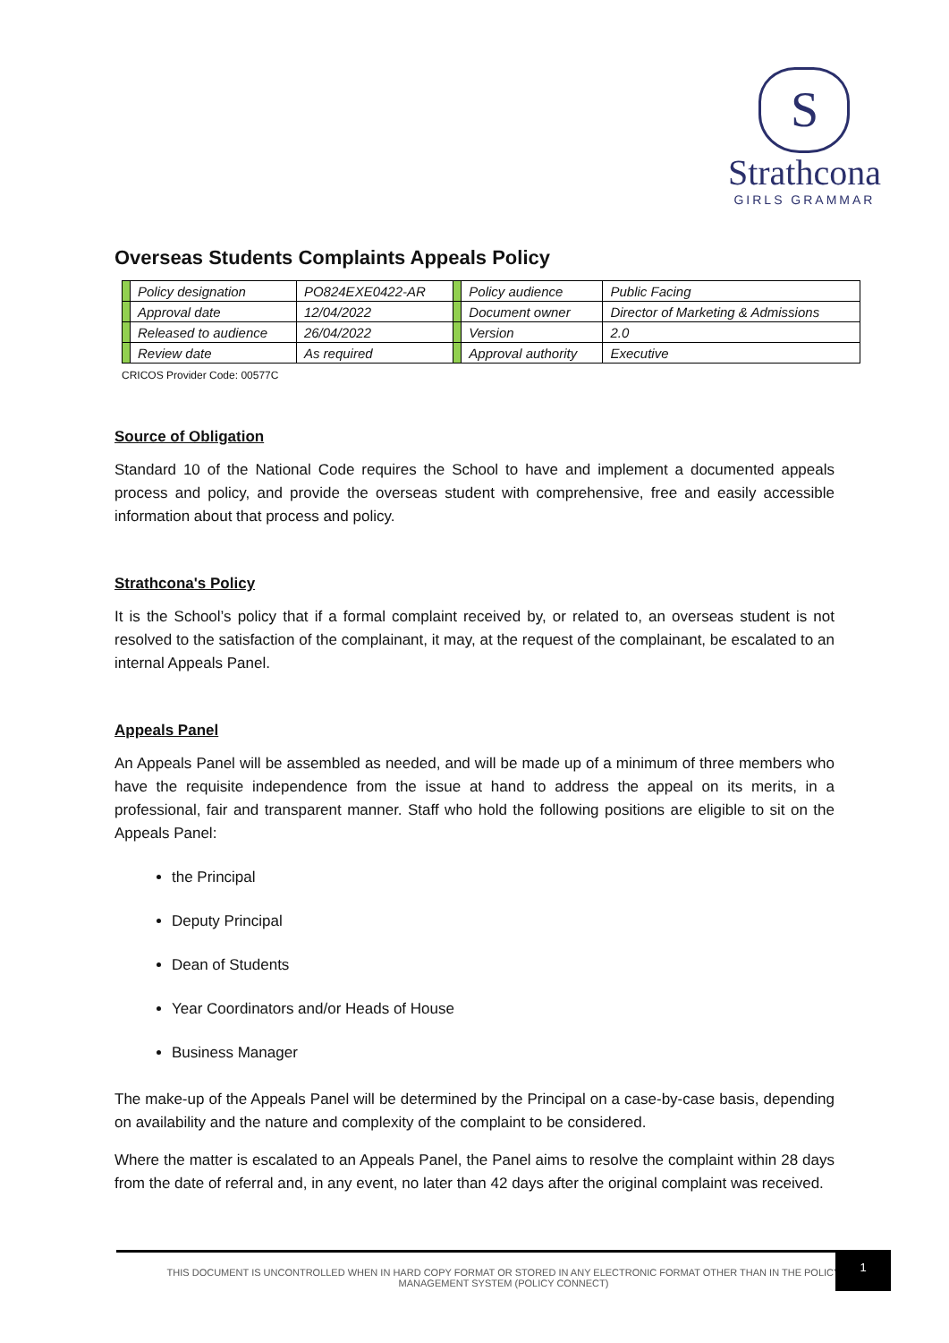S
Strathcona
GIRLS GRAMMAR
Overseas Students Complaints Appeals Policy
| | Policy designation | PO824EXE0422-AR | | Policy audience | Public Facing |
| | Approval date | 12/04/2022 | | Document owner | Director of Marketing & Admissions |
| | Released to audience | 26/04/2022 | | Version | 2.0 |
| | Review date | As required | | Approval authority | Executive |
CRICOS Provider Code: 00577C
Source of Obligation
Standard 10 of the National Code requires the School to have and implement a documented appeals process and policy, and provide the overseas student with comprehensive, free and easily accessible information about that process and policy.
Strathcona's Policy
It is the School’s policy that if a formal complaint received by, or related to, an overseas student is not resolved to the satisfaction of the complainant, it may, at the request of the complainant, be escalated to an internal Appeals Panel.
Appeals Panel
An Appeals Panel will be assembled as needed, and will be made up of a minimum of three members who have the requisite independence from the issue at hand to address the appeal on its merits, in a professional, fair and transparent manner. Staff who hold the following positions are eligible to sit on the Appeals Panel:
the Principal
Deputy Principal
Dean of Students
Year Coordinators and/or Heads of House
Business Manager
The make-up of the Appeals Panel will be determined by the Principal on a case-by-case basis, depending on availability and the nature and complexity of the complaint to be considered.
Where the matter is escalated to an Appeals Panel, the Panel aims to resolve the complaint within 28 days from the date of referral and, in any event, no later than 42 days after the original complaint was received.
THIS DOCUMENT IS UNCONTROLLED WHEN IN HARD COPY FORMAT OR STORED IN ANY ELECTRONIC FORMAT OTHER THAN IN THE POLICY
MANAGEMENT SYSTEM (POLICY CONNECT)
1